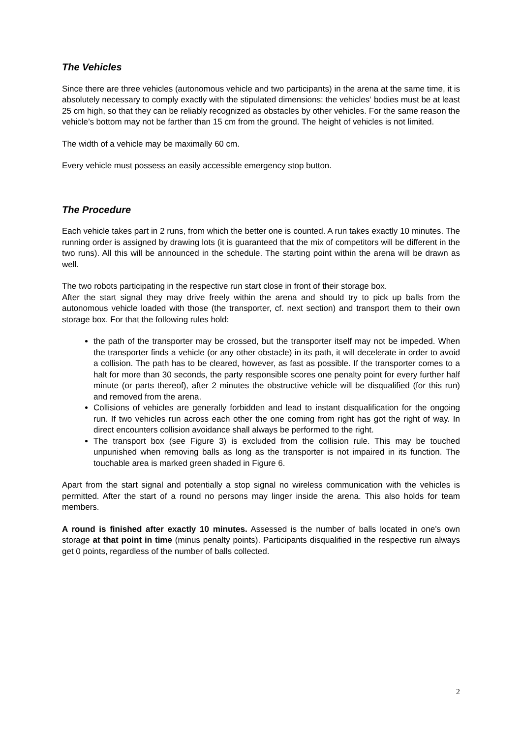The Vehicles
Since there are three vehicles (autonomous vehicle and two participants) in the arena at the same time, it is absolutely necessary to comply exactly with the stipulated dimensions: the vehicles‘ bodies must be at least 25 cm high, so that they can be reliably recognized as obstacles by other vehicles. For the same reason the vehicle’s bottom may not be farther than 15 cm from the ground. The height of vehicles is not limited.
The width of a vehicle may be maximally 60 cm.
Every vehicle must possess an easily accessible emergency stop button.
The Procedure
Each vehicle takes part in 2 runs, from which the better one is counted. A run takes exactly 10 minutes. The running order is assigned by drawing lots (it is guaranteed that the mix of competitors will be different in the two runs). All this will be announced in the schedule. The starting point within the arena will be drawn as well.
The two robots participating in the respective run start close in front of their storage box.
After the start signal they may drive freely within the arena and should try to pick up balls from the autonomous vehicle loaded with those (the transporter, cf. next section) and transport them to their own storage box. For that the following rules hold:
the path of the transporter may be crossed, but the transporter itself may not be impeded. When the transporter finds a vehicle (or any other obstacle) in its path, it will decelerate in order to avoid a collision. The path has to be cleared, however, as fast as possible. If the transporter comes to a halt for more than 30 seconds, the party responsible scores one penalty point for every further half minute (or parts thereof), after 2 minutes the obstructive vehicle will be disqualified (for this run) and removed from the arena.
Collisions of vehicles are generally forbidden and lead to instant disqualification for the ongoing run. If two vehicles run across each other the one coming from right has got the right of way. In direct encounters collision avoidance shall always be performed to the right.
The transport box (see Figure 3) is excluded from the collision rule. This may be touched unpunished when removing balls as long as the transporter is not impaired in its function. The touchable area is marked green shaded in Figure 6.
Apart from the start signal and potentially a stop signal no wireless communication with the vehicles is permitted. After the start of a round no persons may linger inside the arena. This also holds for team members.
A round is finished after exactly 10 minutes. Assessed is the number of balls located in one’s own storage at that point in time (minus penalty points). Participants disqualified in the respective run always get 0 points, regardless of the number of balls collected.
2